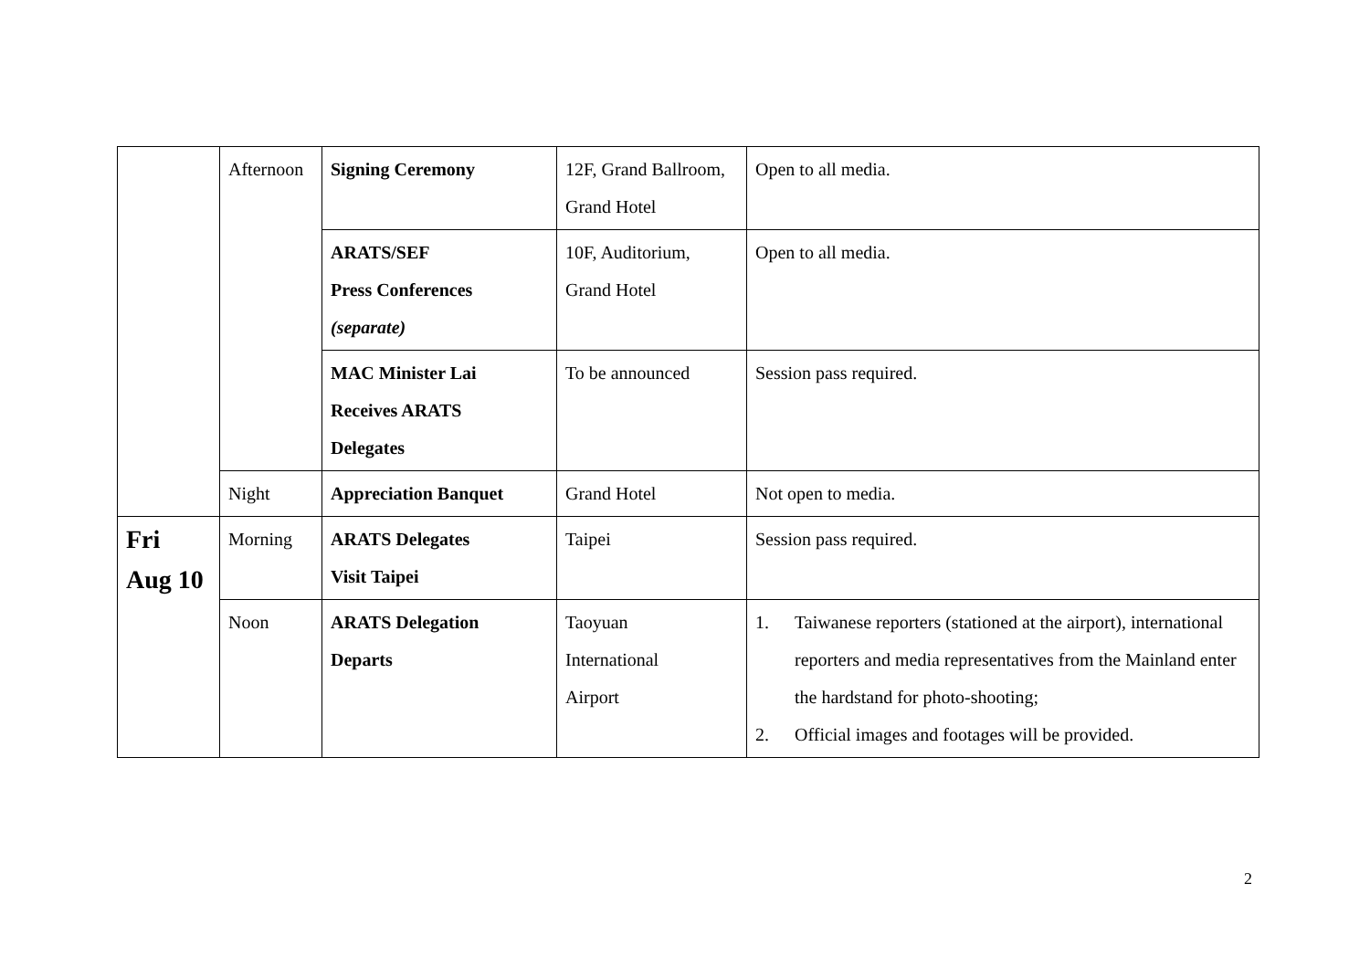| | Afternoon | Signing Ceremony | 12F, Grand Ballroom, Grand Hotel | Open to all media. |
| | | ARATS/SEF Press Conferences (separate) | 10F, Auditorium, Grand Hotel | Open to all media. |
| | | MAC Minister Lai Receives ARATS Delegates | To be announced | Session pass required. |
| | Night | Appreciation Banquet | Grand Hotel | Not open to media. |
| Fri Aug 10 | Morning | ARATS Delegates Visit Taipei | Taipei | Session pass required. |
| | Noon | ARATS Delegation Departs | Taoyuan International Airport | 1. Taiwanese reporters (stationed at the airport), international reporters and media representatives from the Mainland enter the hardstand for photo-shooting; 2. Official images and footages will be provided. |
2